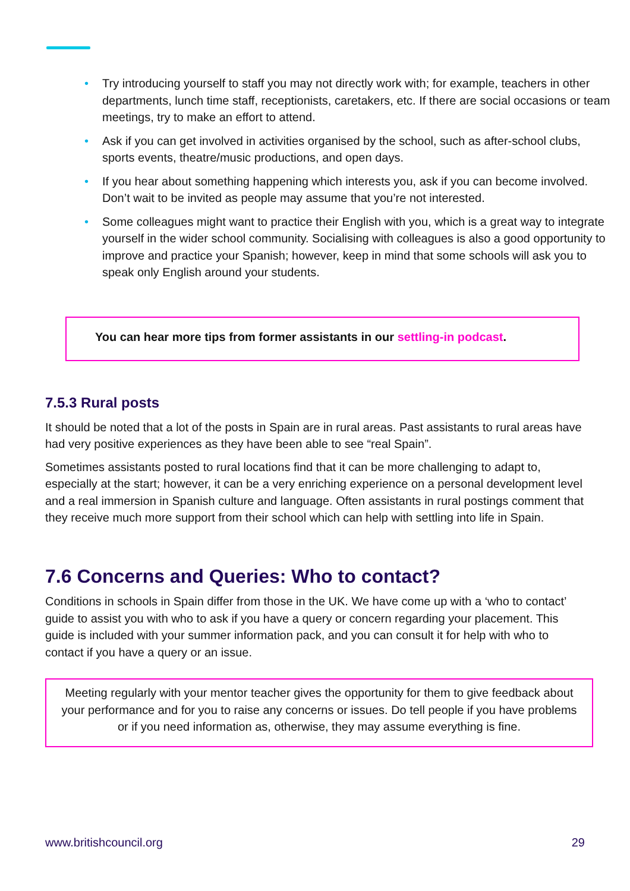• Try introducing yourself to staff you may not directly work with; for example, teachers in other departments, lunch time staff, receptionists, caretakers, etc. If there are social occasions or team meetings, try to make an effort to attend.
• Ask if you can get involved in activities organised by the school, such as after-school clubs, sports events, theatre/music productions, and open days.
• If you hear about something happening which interests you, ask if you can become involved. Don’t wait to be invited as people may assume that you’re not interested.
• Some colleagues might want to practice their English with you, which is a great way to integrate yourself in the wider school community. Socialising with colleagues is also a good opportunity to improve and practice your Spanish; however, keep in mind that some schools will ask you to speak only English around your students.
You can hear more tips from former assistants in our settling-in podcast.
7.5.3 Rural posts
It should be noted that a lot of the posts in Spain are in rural areas. Past assistants to rural areas have had very positive experiences as they have been able to see “real Spain”.
Sometimes assistants posted to rural locations find that it can be more challenging to adapt to, especially at the start; however, it can be a very enriching experience on a personal development level and a real immersion in Spanish culture and language. Often assistants in rural postings comment that they receive much more support from their school which can help with settling into life in Spain.
7.6 Concerns and Queries: Who to contact?
Conditions in schools in Spain differ from those in the UK. We have come up with a ‘who to contact’ guide to assist you with who to ask if you have a query or concern regarding your placement. This guide is included with your summer information pack, and you can consult it for help with who to contact if you have a query or an issue.
Meeting regularly with your mentor teacher gives the opportunity for them to give feedback about your performance and for you to raise any concerns or issues. Do tell people if you have problems or if you need information as, otherwise, they may assume everything is fine.
www.britishcouncil.org 29